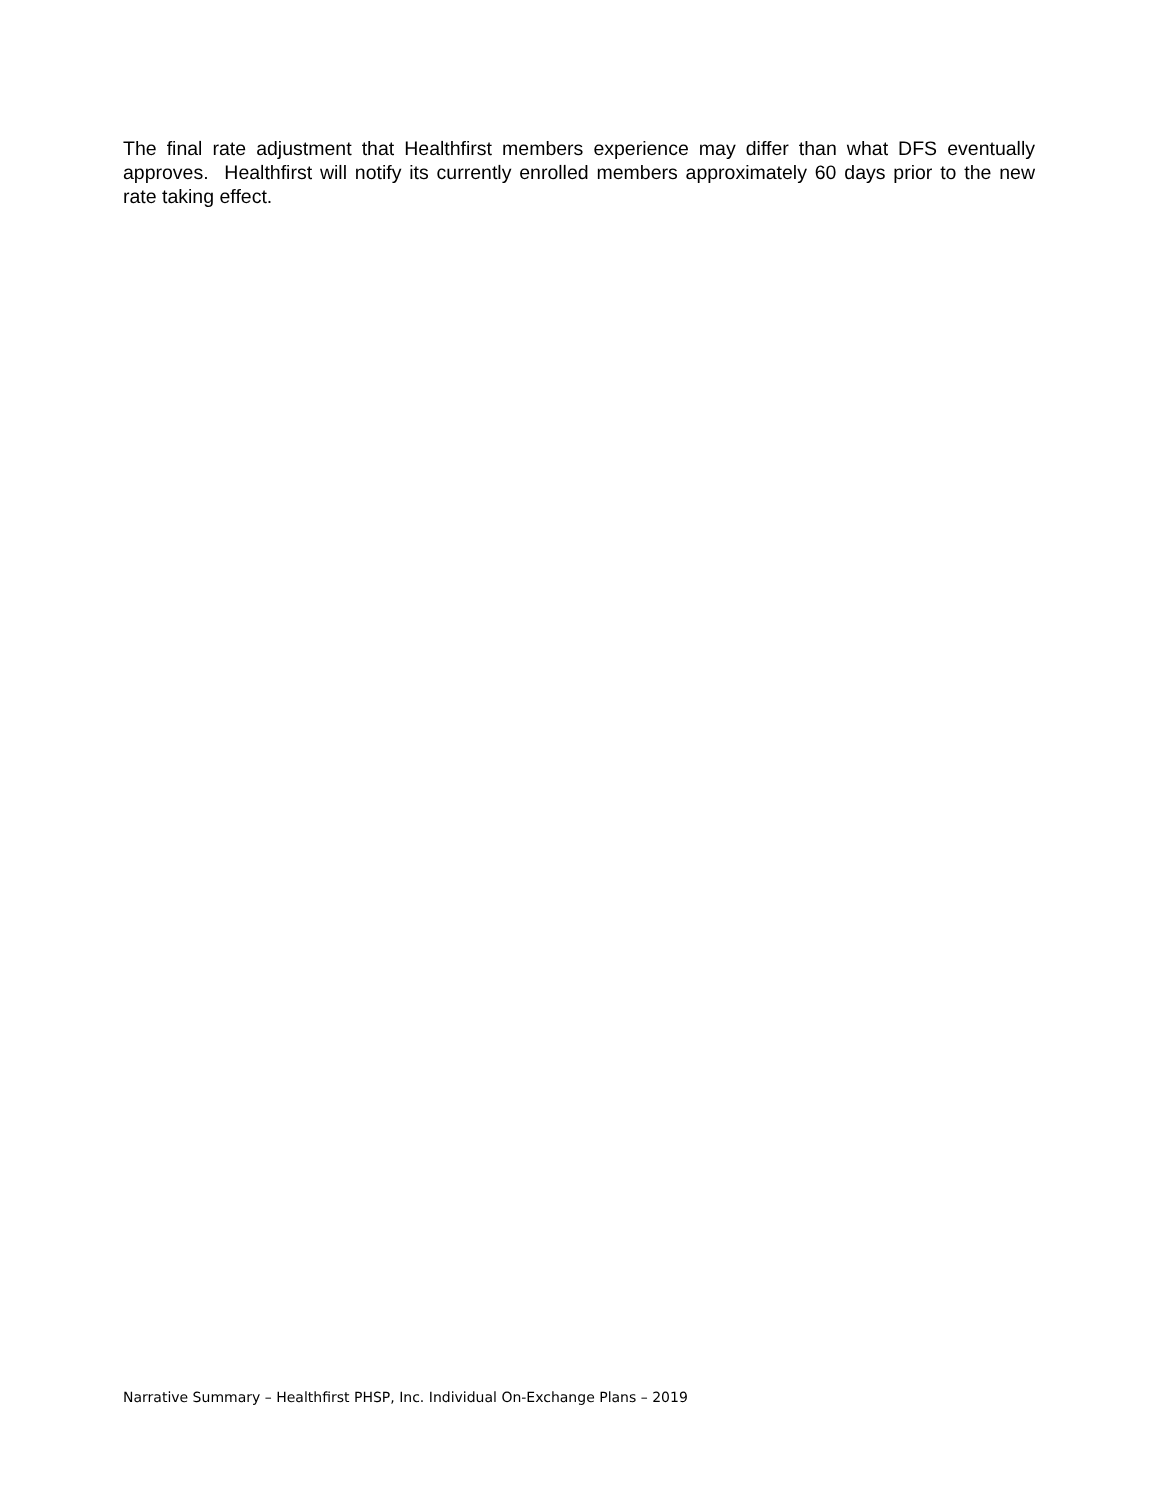The final rate adjustment that Healthfirst members experience may differ than what DFS eventually approves. Healthfirst will notify its currently enrolled members approximately 60 days prior to the new rate taking effect.
Narrative Summary – Healthfirst PHSP, Inc. Individual On-Exchange Plans – 2019